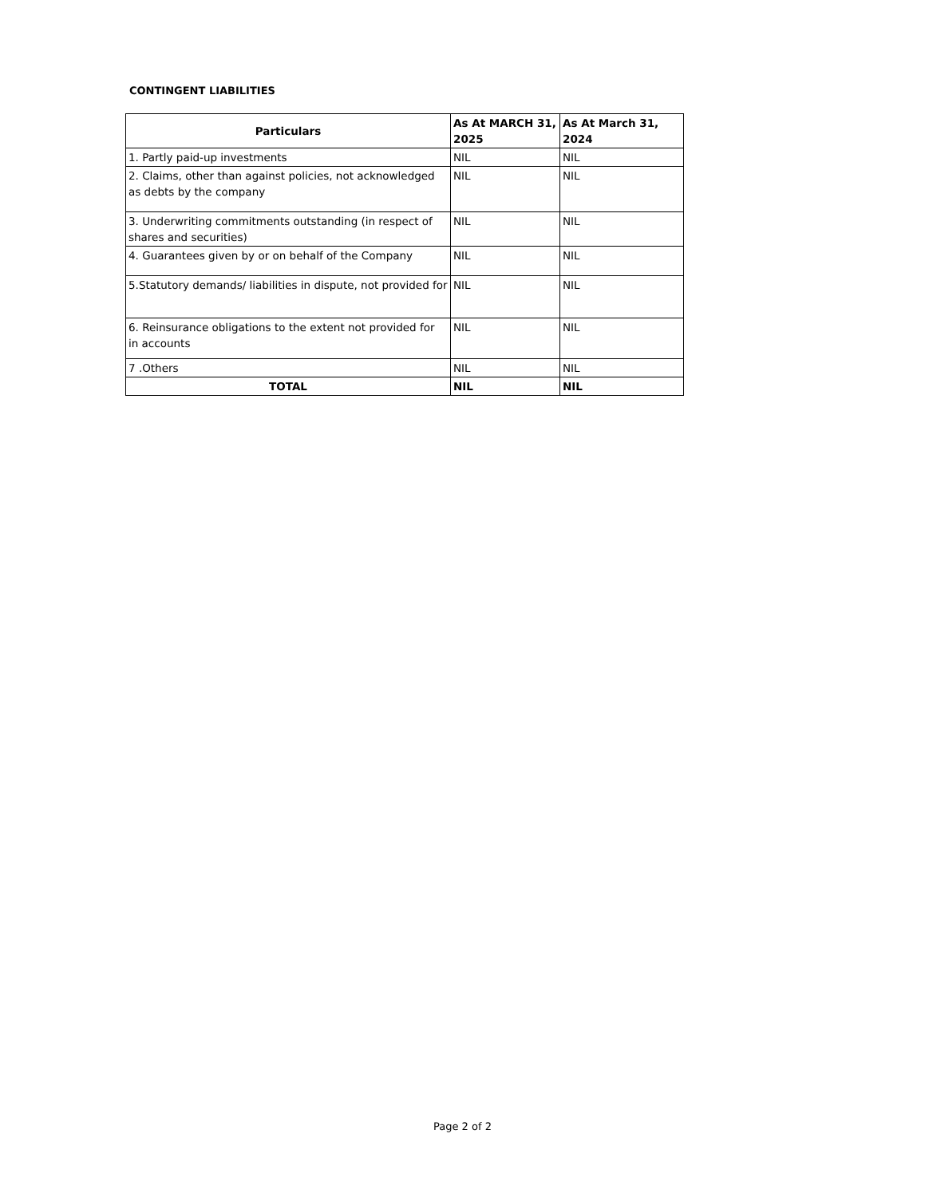CONTINGENT LIABILITIES
| Particulars | As At MARCH 31, 2025 | As At March 31, 2024 |
| --- | --- | --- |
| 1. Partly paid-up investments | NIL | NIL |
| 2. Claims, other than against policies, not acknowledged as debts by the company | NIL | NIL |
| 3. Underwriting commitments outstanding (in respect of shares and securities) | NIL | NIL |
| 4. Guarantees given by or on behalf of the Company | NIL | NIL |
| 5.Statutory demands/ liabilities in dispute, not provided for | NIL | NIL |
| 6. Reinsurance obligations to the extent not provided for in accounts | NIL | NIL |
| 7 .Others | NIL | NIL |
| TOTAL | NIL | NIL |
Page 2 of 2